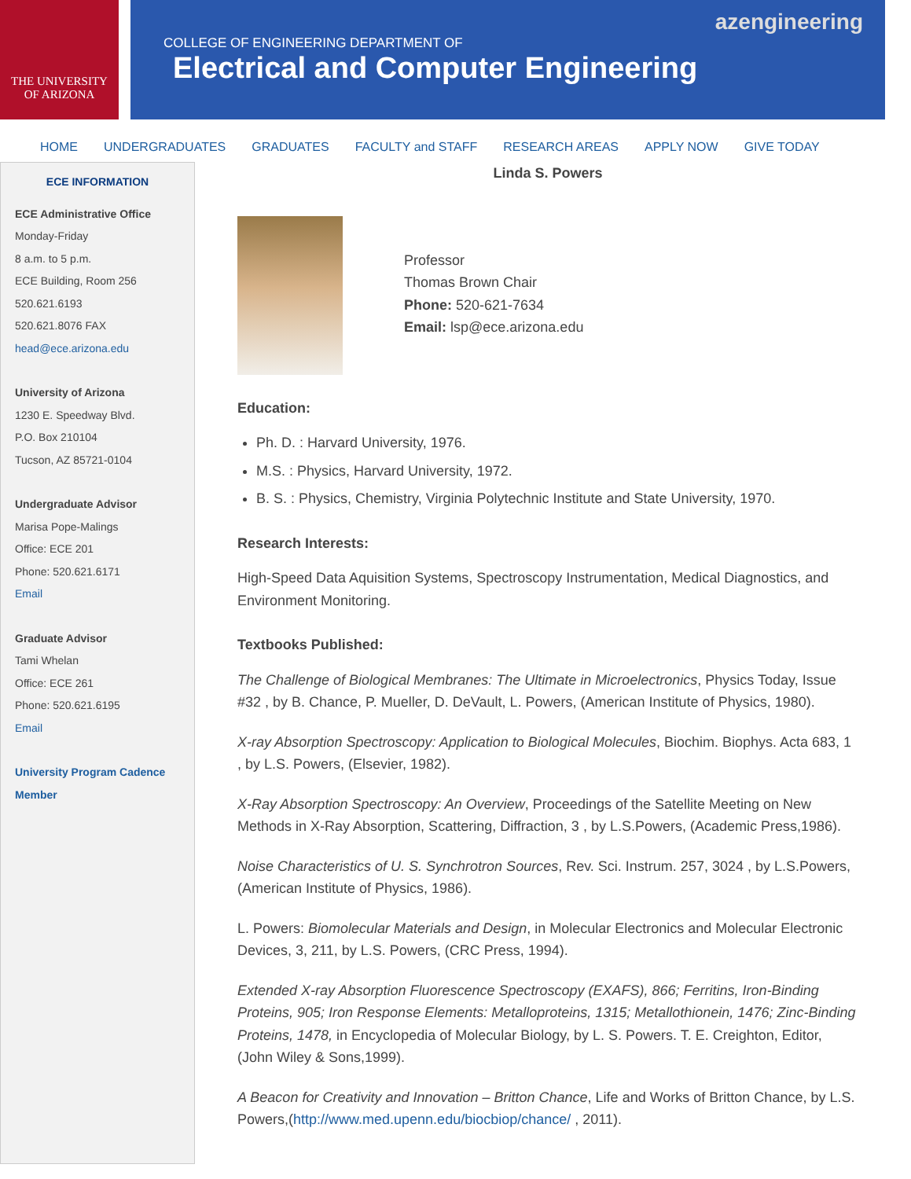THE UNIVERSITY
OF ARIZONA
azengineering
COLLEGE OF ENGINEERING DEPARTMENT OF
Electrical and Computer Engineering
HOME UNDERGRADUATES GRADUATES FACULTY and STAFF RESEARCH AREAS APPLY NOW GIVE TODAY
ECE INFORMATION
ECE Administrative Office
Monday-Friday
8 a.m. to 5 p.m.
ECE Building, Room 256
520.621.6193
520.621.8076 FAX
head@ece.arizona.edu
University of Arizona
1230 E. Speedway Blvd.
P.O. Box 210104
Tucson, AZ 85721-0104
Undergraduate Advisor
Marisa Pope-Malings
Office: ECE 201
Phone: 520.621.6171
Email
Graduate Advisor
Tami Whelan
Office: ECE 261
Phone: 520.621.6195
Email
University Program Cadence Member
Linda S. Powers
Professor
Thomas Brown Chair
Phone: 520-621-7634
Email: lsp@ece.arizona.edu
Education:
Ph. D. : Harvard University, 1976.
M.S. : Physics, Harvard University, 1972.
B. S. : Physics, Chemistry, Virginia Polytechnic Institute and State University, 1970.
Research Interests:
High-Speed Data Aquisition Systems, Spectroscopy Instrumentation, Medical Diagnostics, and Environment Monitoring.
Textbooks Published:
The Challenge of Biological Membranes: The Ultimate in Microelectronics, Physics Today, Issue #32 , by B. Chance, P. Mueller, D. DeVault, L. Powers, (American Institute of Physics, 1980).
X-ray Absorption Spectroscopy: Application to Biological Molecules, Biochim. Biophys. Acta 683, 1 , by L.S. Powers, (Elsevier, 1982).
X-Ray Absorption Spectroscopy: An Overview, Proceedings of the Satellite Meeting on New Methods in X-Ray Absorption, Scattering, Diffraction, 3 , by L.S.Powers, (Academic Press,1986).
Noise Characteristics of U. S. Synchrotron Sources, Rev. Sci. Instrum. 257, 3024 , by L.S.Powers, (American Institute of Physics, 1986).
L. Powers: Biomolecular Materials and Design, in Molecular Electronics and Molecular Electronic Devices, 3, 211, by L.S. Powers, (CRC Press, 1994).
Extended X-ray Absorption Fluorescence Spectroscopy (EXAFS), 866; Ferritins, Iron-Binding Proteins, 905; Iron Response Elements: Metalloproteins, 1315; Metallothionein, 1476; Zinc-Binding Proteins, 1478, in Encyclopedia of Molecular Biology, by L. S. Powers. T. E. Creighton, Editor, (John Wiley & Sons,1999).
A Beacon for Creativity and Innovation – Britton Chance, Life and Works of Britton Chance, by L.S. Powers,(http://www.med.upenn.edu/biocbiop/chance/ , 2011).